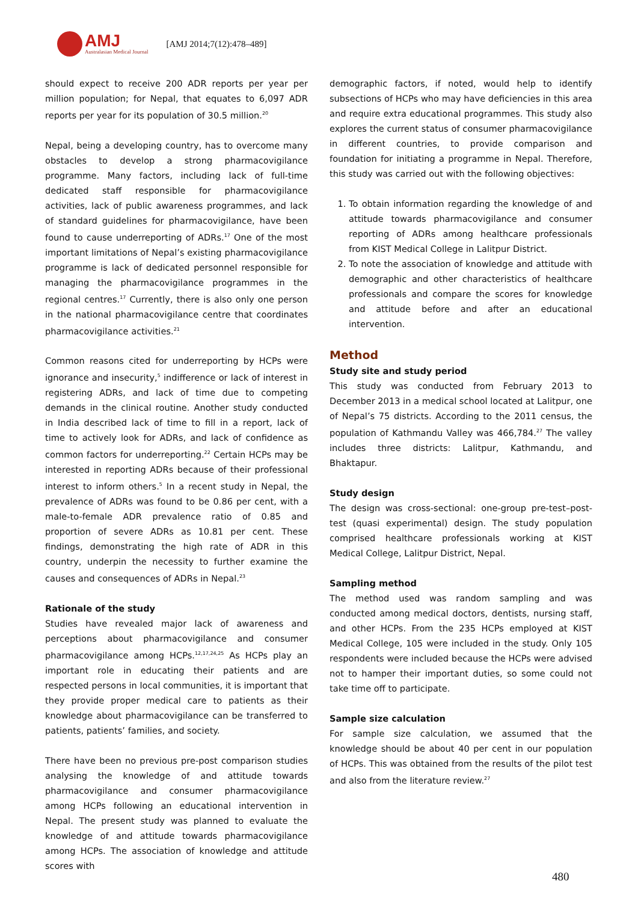AMJ
Australasian Medical Journal
[AMJ 2014;7(12):478–489]
should expect to receive 200 ADR reports per year per million population; for Nepal, that equates to 6,097 ADR reports per year for its population of 30.5 million.<sup>20</sup>
Nepal, being a developing country, has to overcome many obstacles to develop a strong pharmacovigilance programme. Many factors, including lack of full-time dedicated staff responsible for pharmacovigilance activities, lack of public awareness programmes, and lack of standard guidelines for pharmacovigilance, have been found to cause underreporting of ADRs.<sup>17</sup> One of the most important limitations of Nepal’s existing pharmacovigilance programme is lack of dedicated personnel responsible for managing the pharmacovigilance programmes in the regional centres.<sup>17</sup> Currently, there is also only one person in the national pharmacovigilance centre that coordinates pharmacovigilance activities.<sup>21</sup>
Common reasons cited for underreporting by HCPs were ignorance and insecurity,<sup>5</sup> indifference or lack of interest in registering ADRs, and lack of time due to competing demands in the clinical routine. Another study conducted in India described lack of time to fill in a report, lack of time to actively look for ADRs, and lack of confidence as common factors for underreporting.<sup>22</sup> Certain HCPs may be interested in reporting ADRs because of their professional interest to inform others.<sup>5</sup> In a recent study in Nepal, the prevalence of ADRs was found to be 0.86 per cent, with a male-to-female ADR prevalence ratio of 0.85 and proportion of severe ADRs as 10.81 per cent. These findings, demonstrating the high rate of ADR in this country, underpin the necessity to further examine the causes and consequences of ADRs in Nepal.<sup>23</sup>
Rationale of the study
Studies have revealed major lack of awareness and perceptions about pharmacovigilance and consumer pharmacovigilance among HCPs.<sup>12,17,24,25</sup> As HCPs play an important role in educating their patients and are respected persons in local communities, it is important that they provide proper medical care to patients as their knowledge about pharmacovigilance can be transferred to patients, patients’ families, and society.
There have been no previous pre-post comparison studies analysing the knowledge of and attitude towards pharmacovigilance and consumer pharmacovigilance among HCPs following an educational intervention in Nepal. The present study was planned to evaluate the knowledge of and attitude towards pharmacovigilance among HCPs. The association of knowledge and attitude scores with
demographic factors, if noted, would help to identify subsections of HCPs who may have deficiencies in this area and require extra educational programmes. This study also explores the current status of consumer pharmacovigilance in different countries, to provide comparison and foundation for initiating a programme in Nepal. Therefore, this study was carried out with the following objectives:
1. To obtain information regarding the knowledge of and attitude towards pharmacovigilance and consumer reporting of ADRs among healthcare professionals from KIST Medical College in Lalitpur District.
2. To note the association of knowledge and attitude with demographic and other characteristics of healthcare professionals and compare the scores for knowledge and attitude before and after an educational intervention.
Method
Study site and study period
This study was conducted from February 2013 to December 2013 in a medical school located at Lalitpur, one of Nepal’s 75 districts. According to the 2011 census, the population of Kathmandu Valley was 466,784.<sup>27</sup> The valley includes three districts: Lalitpur, Kathmandu, and Bhaktapur.
Study design
The design was cross-sectional: one-group pre-test–post-test (quasi experimental) design. The study population comprised healthcare professionals working at KIST Medical College, Lalitpur District, Nepal.
Sampling method
The method used was random sampling and was conducted among medical doctors, dentists, nursing staff, and other HCPs. From the 235 HCPs employed at KIST Medical College, 105 were included in the study. Only 105 respondents were included because the HCPs were advised not to hamper their important duties, so some could not take time off to participate.
Sample size calculation
For sample size calculation, we assumed that the knowledge should be about 40 per cent in our population of HCPs. This was obtained from the results of the pilot test and also from the literature review.<sup>27</sup>
480